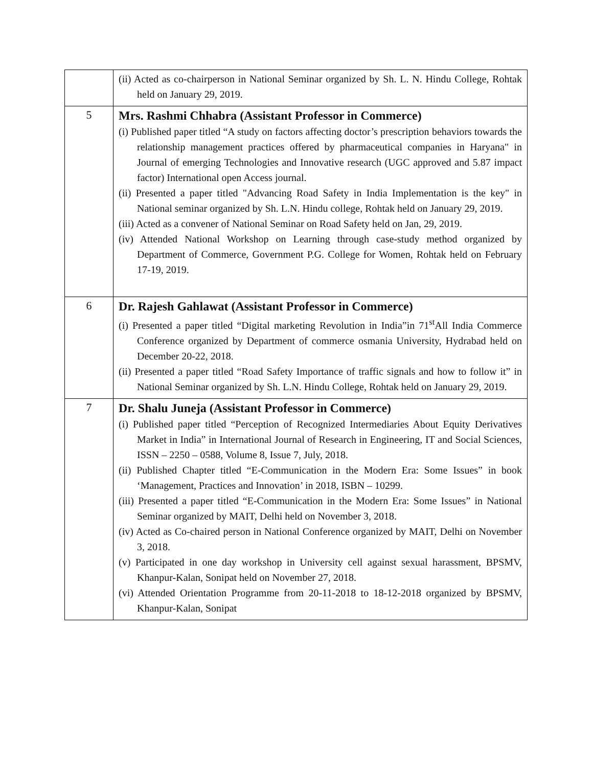| | (ii) Acted as co-chairperson in National Seminar organized by Sh. L. N. Hindu College, Rohtak held on January 29, 2019. |
| 5 | Mrs. Rashmi Chhabra (Assistant Professor in Commerce) (i) Published paper titled “A study on factors affecting doctor’s prescription behaviors towards the relationship management practices offered by pharmaceutical companies in Haryana" in Journal of emerging Technologies and Innovative research (UGC approved and 5.87 impact factor) International open Access journal. (ii) Presented a paper titled "Advancing Road Safety in India Implementation is the key" in National seminar organized by Sh. L.N. Hindu college, Rohtak held on January 29, 2019. (iii) Acted as a convener of National Seminar on Road Safety held on Jan, 29, 2019. (iv) Attended National Workshop on Learning through case-study method organized by Department of Commerce, Government P.G. College for Women, Rohtak held on February 17-19, 2019. |
| 6 | Dr. Rajesh Gahlawat (Assistant Professor in Commerce) (i) Presented a paper titled “Digital marketing Revolution in India”in 71<sup>st</sup>All India Commerce Conference organized by Department of commerce osmania University, Hydrabad held on December 20-22, 2018. (ii) Presented a paper titled “Road Safety Importance of traffic signals and how to follow it” in National Seminar organized by Sh. L.N. Hindu College, Rohtak held on January 29, 2019. |
| 7 | Dr. Shalu Juneja (Assistant Professor in Commerce) (i) Published paper titled “Perception of Recognized Intermediaries About Equity Derivatives Market in India” in International Journal of Research in Engineering, IT and Social Sciences, ISSN – 2250 – 0588, Volume 8, Issue 7, July, 2018. (ii) Published Chapter titled “E-Communication in the Modern Era: Some Issues” in book ‘Management, Practices and Innovation’ in 2018, ISBN – 10299. (iii) Presented a paper titled “E-Communication in the Modern Era: Some Issues” in National Seminar organized by MAIT, Delhi held on November 3, 2018. (iv) Acted as Co-chaired person in National Conference organized by MAIT, Delhi on November 3, 2018. (v) Participated in one day workshop in University cell against sexual harassment, BPSMV, Khanpur-Kalan, Sonipat held on November 27, 2018. (vi) Attended Orientation Programme from 20-11-2018 to 18-12-2018 organized by BPSMV, Khanpur-Kalan, Sonipat |